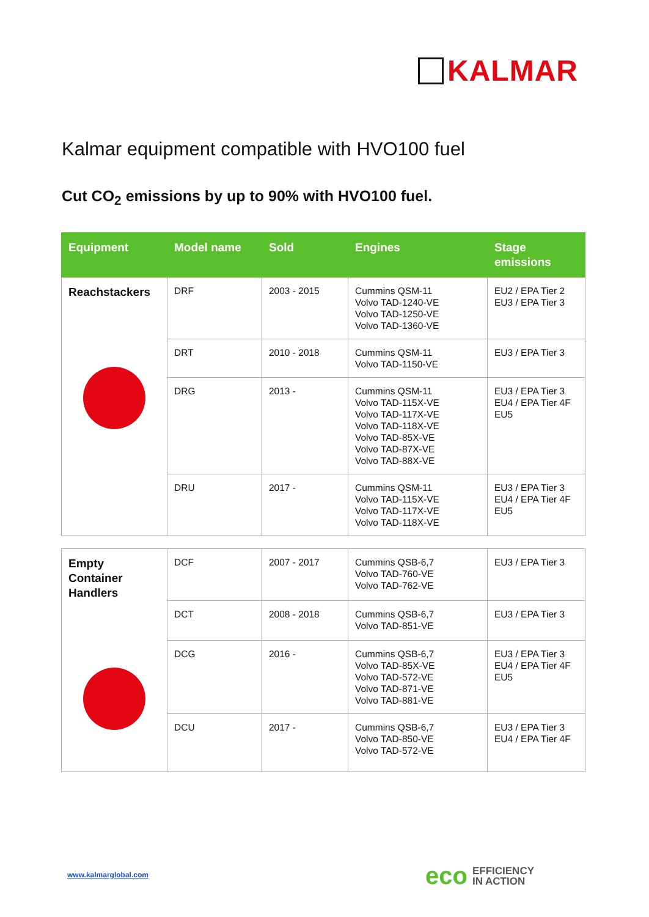KALMAR
Kalmar equipment compatible with HVO100 fuel
Cut CO<sub>2</sub> emissions by up to 90% with HVO100 fuel.
| Equipment | Model name | Sold | Engines | Stage emissions |
| --- | --- | --- | --- | --- |
| Reachstackers | DRF | 2003 - 2015 | Cummins QSM-11 Volvo TAD-1240-VE Volvo TAD-1250-VE Volvo TAD-1360-VE | EU2 / EPA Tier 2 EU3 / EPA Tier 3 |
| | DRT | 2010 - 2018 | Cummins QSM-11 Volvo TAD-1150-VE | EU3 / EPA Tier 3 |
| | DRG | 2013 - | Cummins QSM-11 Volvo TAD-115X-VE Volvo TAD-117X-VE Volvo TAD-118X-VE Volvo TAD-85X-VE Volvo TAD-87X-VE Volvo TAD-88X-VE | EU3 / EPA Tier 3 EU4 / EPA Tier 4F EU5 |
| | DRU | 2017 - | Cummins QSM-11 Volvo TAD-115X-VE Volvo TAD-117X-VE Volvo TAD-118X-VE | EU3 / EPA Tier 3 EU4 / EPA Tier 4F EU5 |
| Empty Container Handlers | DCF | 2007 - 2017 | Cummins QSB-6,7 Volvo TAD-760-VE Volvo TAD-762-VE | EU3 / EPA Tier 3 |
| | DCT | 2008 - 2018 | Cummins QSB-6,7 Volvo TAD-851-VE | EU3 / EPA Tier 3 |
| | DCG | 2016 - | Cummins QSB-6,7 Volvo TAD-85X-VE Volvo TAD-572-VE Volvo TAD-871-VE Volvo TAD-881-VE | EU3 / EPA Tier 3 EU4 / EPA Tier 4F EU5 |
| | DCU | 2017 - | Cummins QSB-6,7 Volvo TAD-850-VE Volvo TAD-572-VE | EU3 / EPA Tier 3 EU4 / EPA Tier 4F |
www.kalmarglobal.com
eco EFFICIENCY
IN ACTION